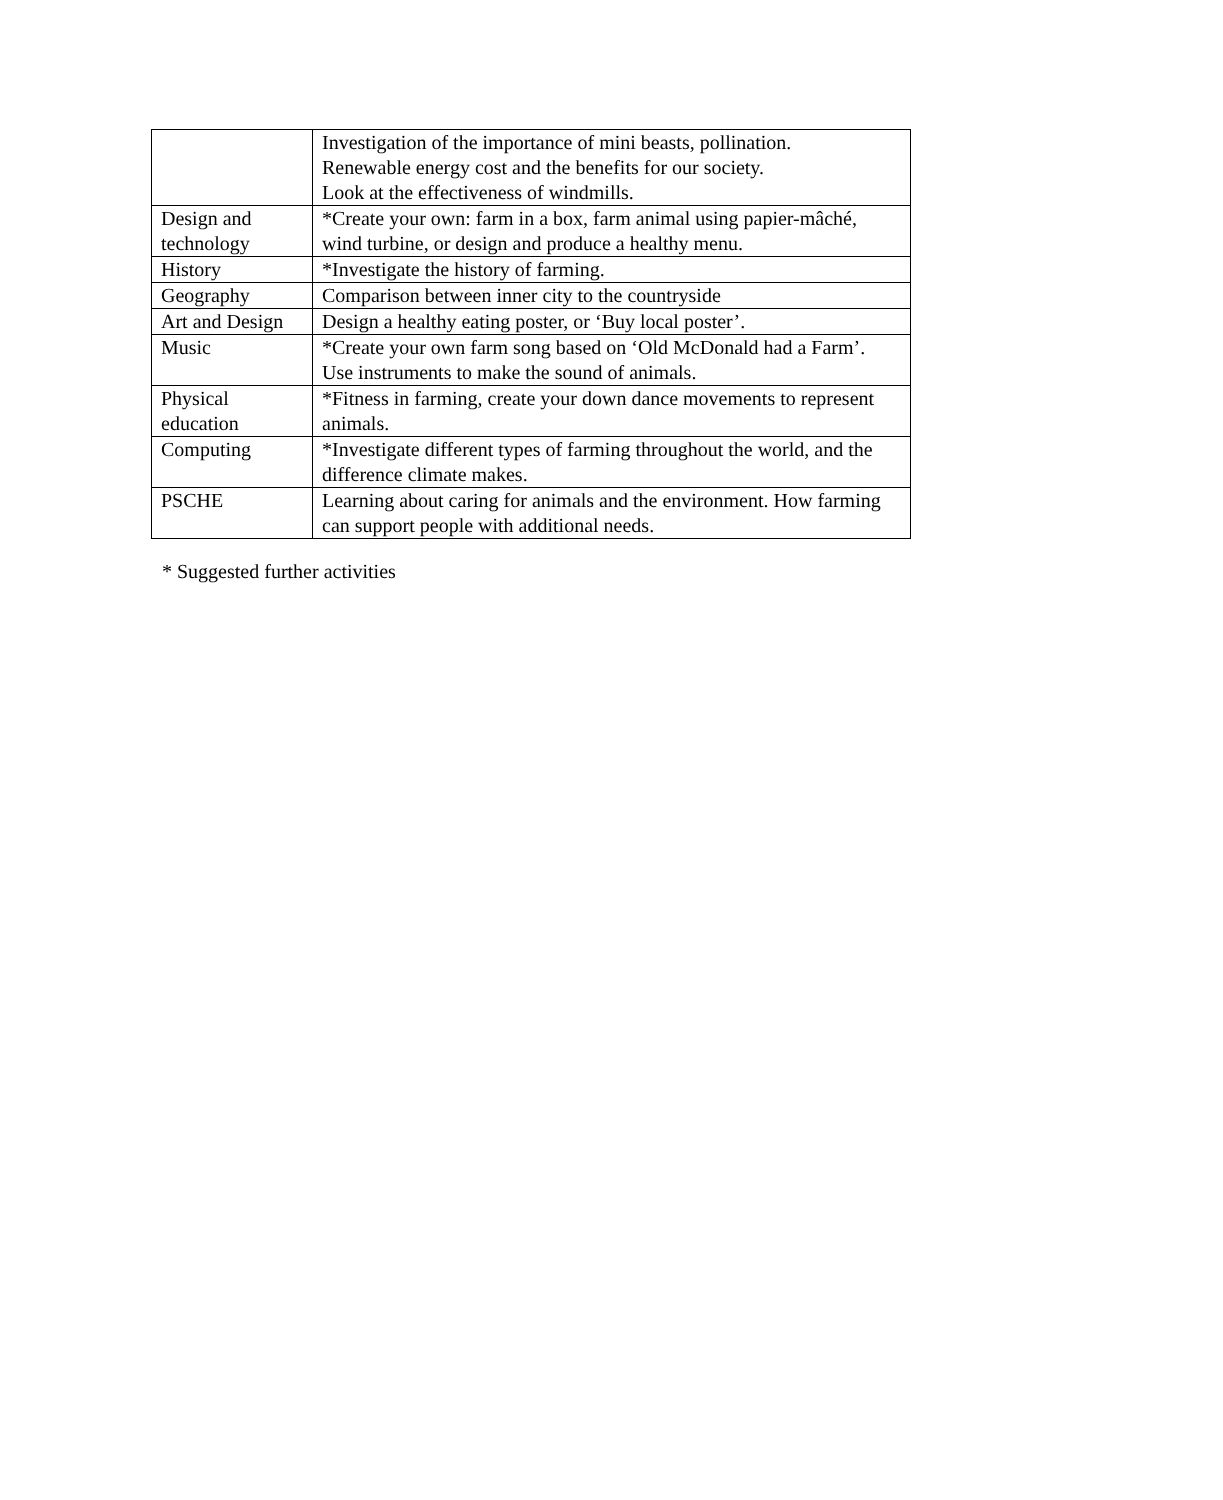| | Investigation of the importance of mini beasts, pollination. Renewable energy cost and the benefits for our society. Look at the effectiveness of windmills. |
| Design and technology | *Create your own: farm in a box, farm animal using papier-mâché, wind turbine, or design and produce a healthy menu. |
| History | *Investigate the history of farming. |
| Geography | Comparison between inner city to the countryside |
| Art and Design | Design a healthy eating poster, or ‘Buy local poster’. |
| Music | *Create your own farm song based on ‘Old McDonald had a Farm’. Use instruments to make the sound of animals. |
| Physical education | *Fitness in farming, create your down dance movements to represent animals. |
| Computing | *Investigate different types of farming throughout the world, and the difference climate makes. |
| PSCHE | Learning about caring for animals and the environment. How farming can support people with additional needs. |
* Suggested further activities